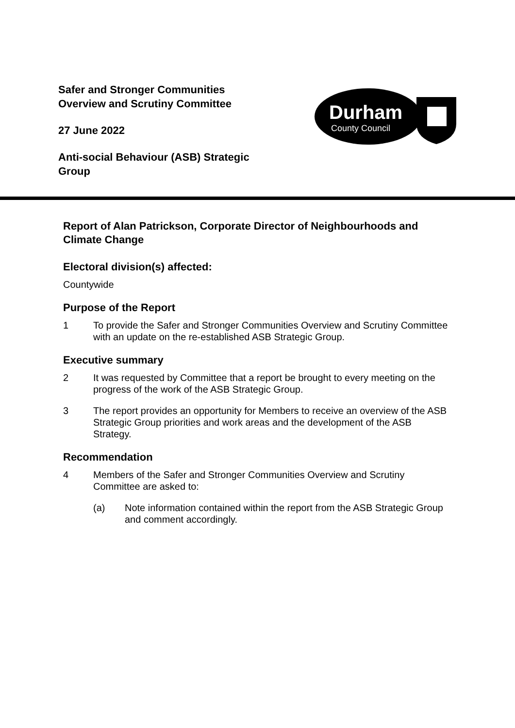Safer and Stronger Communities
Overview and Scrutiny Committee
27 June 2022
Anti-social Behaviour (ASB) Strategic
Group
Durham
County Council
Report of Alan Patrickson, Corporate Director of Neighbourhoods and Climate Change
Electoral division(s) affected:
Countywide
Purpose of the Report
1 To provide the Safer and Stronger Communities Overview and Scrutiny Committee with an update on the re-established ASB Strategic Group.
Executive summary
2 It was requested by Committee that a report be brought to every meeting on the progress of the work of the ASB Strategic Group.
3 The report provides an opportunity for Members to receive an overview of the ASB Strategic Group priorities and work areas and the development of the ASB Strategy.
Recommendation
4 Members of the Safer and Stronger Communities Overview and Scrutiny Committee are asked to:
(a) Note information contained within the report from the ASB Strategic Group and comment accordingly.